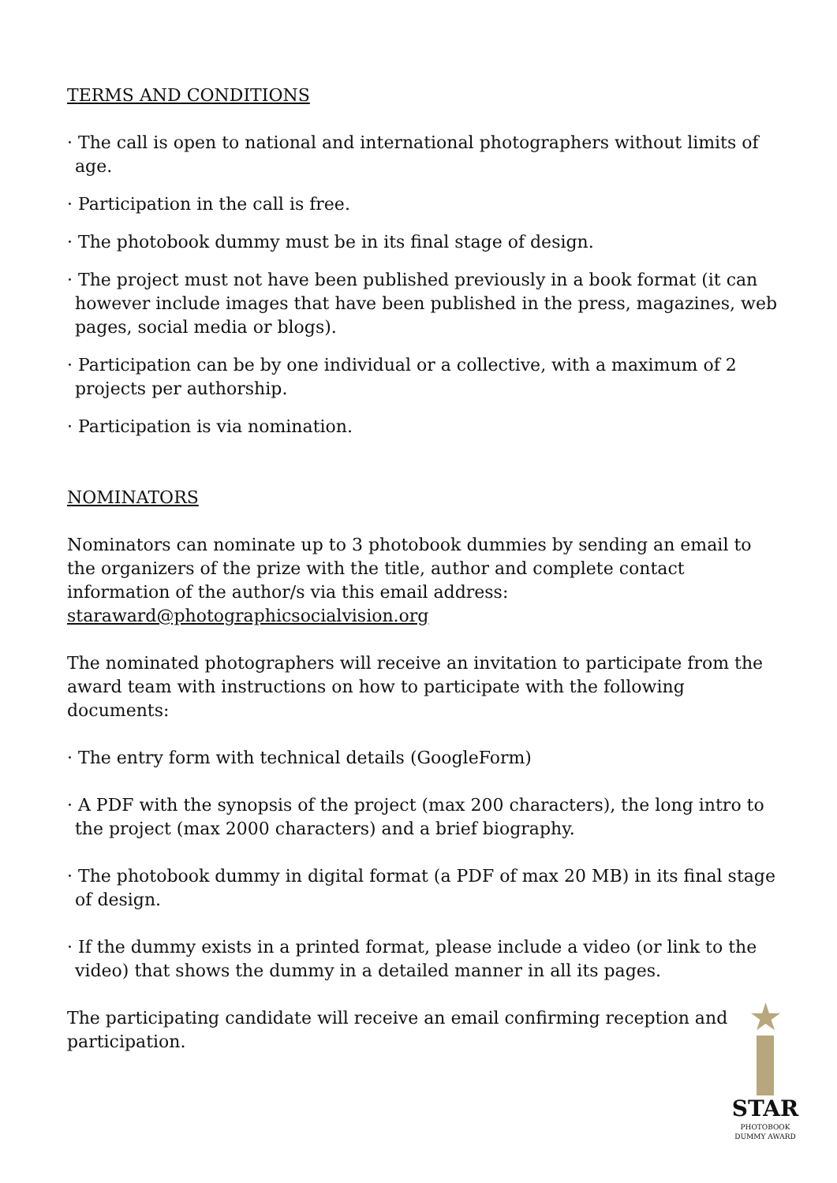TERMS AND CONDITIONS
· The call is open to national and international photographers without limits of age.
· Participation in the call is free.
· The photobook dummy must be in its final stage of design.
· The project must not have been published previously in a book format (it can however include images that have been published in the press, magazines, web pages, social media or blogs).
· Participation can be by one individual or a collective, with a maximum of 2 projects per authorship.
· Participation is via nomination.
NOMINATORS
Nominators can nominate up to 3 photobook dummies by sending an email to the organizers of the prize with the title, author and complete contact information of the author/s via this email address: staraward@photographicsocialvision.org
The nominated photographers will receive an invitation to participate from the award team with instructions on how to participate with the following documents:
· The entry form with technical details (GoogleForm)
· A PDF with the synopsis of the project (max 200 characters), the long intro to the project (max 2000 characters) and a brief biography.
· The photobook dummy in digital format (a PDF of max 20 MB) in its final stage of design.
· If the dummy exists in a printed format, please include a video (or link to the video) that shows the dummy in a detailed manner in all its pages.
The participating candidate will receive an email confirming reception and participation.
★
STAR
PHOTOBOOK
DUMMY AWARD